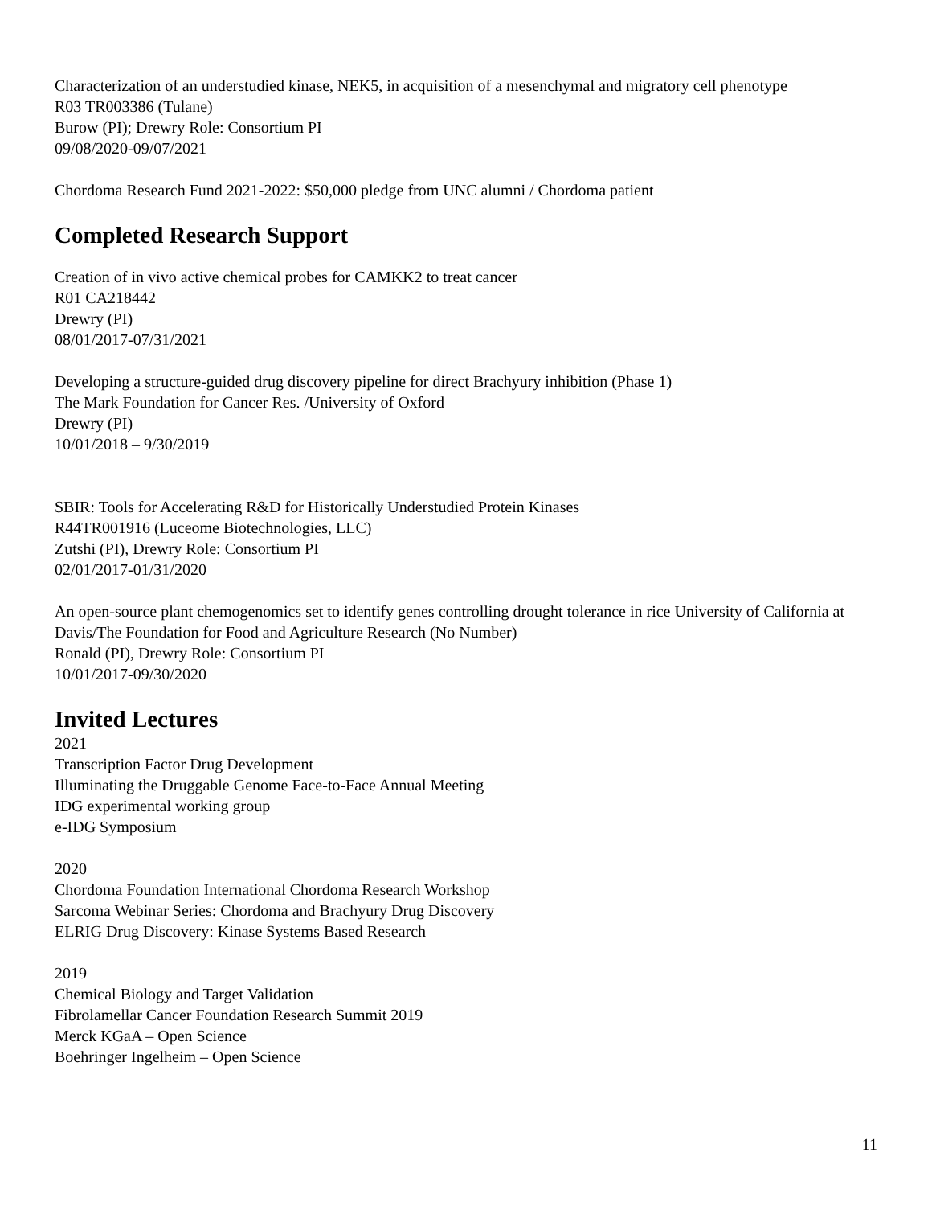Characterization of an understudied kinase, NEK5, in acquisition of a mesenchymal and migratory cell phenotype
R03 TR003386 (Tulane)
Burow (PI); Drewry Role: Consortium PI
09/08/2020-09/07/2021
Chordoma Research Fund 2021-2022: $50,000 pledge from UNC alumni / Chordoma patient
Completed Research Support
Creation of in vivo active chemical probes for CAMKK2 to treat cancer
R01 CA218442
Drewry (PI)
08/01/2017-07/31/2021
Developing a structure-guided drug discovery pipeline for direct Brachyury inhibition (Phase 1)
The Mark Foundation for Cancer Res. /University of Oxford
Drewry (PI)
10/01/2018 – 9/30/2019
SBIR: Tools for Accelerating R&D for Historically Understudied Protein Kinases
R44TR001916 (Luceome Biotechnologies, LLC)
Zutshi (PI), Drewry Role: Consortium PI
02/01/2017-01/31/2020
An open-source plant chemogenomics set to identify genes controlling drought tolerance in rice University of California at Davis/The Foundation for Food and Agriculture Research (No Number)
Ronald (PI), Drewry Role: Consortium PI
10/01/2017-09/30/2020
Invited Lectures
2021
Transcription Factor Drug Development
Illuminating the Druggable Genome Face-to-Face Annual Meeting
IDG experimental working group
e-IDG Symposium
2020
Chordoma Foundation International Chordoma Research Workshop
Sarcoma Webinar Series: Chordoma and Brachyury Drug Discovery
ELRIG Drug Discovery: Kinase Systems Based Research
2019
Chemical Biology and Target Validation
Fibrolamellar Cancer Foundation Research Summit 2019
Merck KGaA – Open Science
Boehringer Ingelheim – Open Science
11